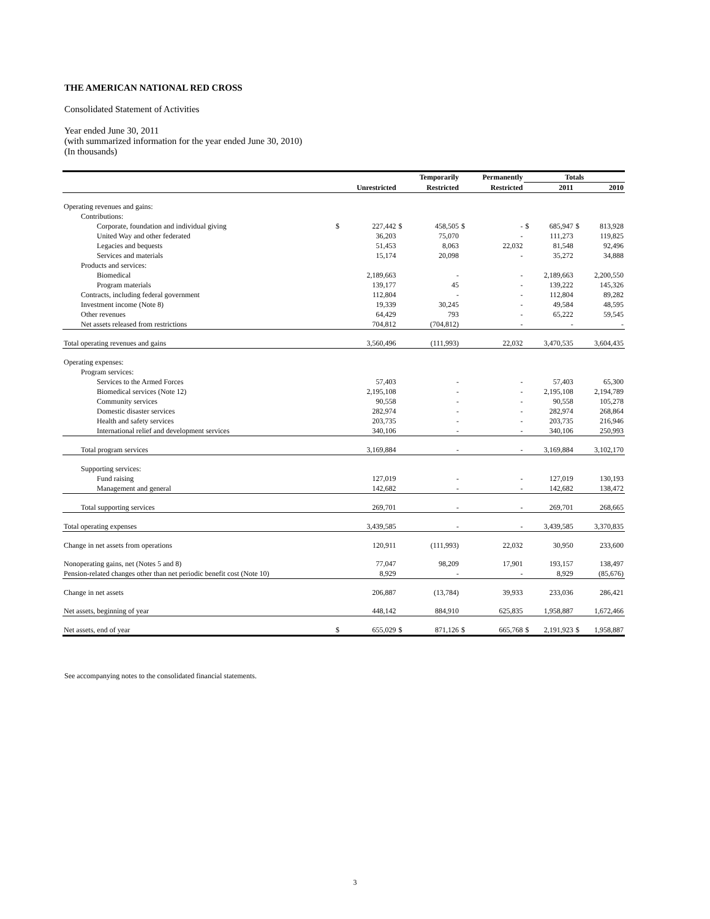THE AMERICAN NATIONAL RED CROSS
Consolidated Statement of Activities
Year ended June 30, 2011
(with summarized information for the year ended June 30, 2010)
(In thousands)
| | | | | Temporarily | | Permanently | Totals | | | |
| --- | --- | --- | --- | --- | --- | --- | --- | --- | --- | --- |
| | | Unrestricted | | Restricted | | Restricted | | 2011 | | 2010 |
| Operating revenues and gains: | | | | | | | | | | |
| Contributions: | | | | | | | | | | |
| Corporate, foundation and individual giving | $ | 227,442 | $ | 458,505 | $ | - | $ | 685,947 | $ | 813,928 |
| United Way and other federated | | 36,203 | | 75,070 | | - | | 111,273 | | 119,825 |
| Legacies and bequests | | 51,453 | | 8,063 | | 22,032 | | 81,548 | | 92,496 |
| Services and materials | | 15,174 | | 20,098 | | - | | 35,272 | | 34,888 |
| Products and services: | | | | | | | | | | |
| Biomedical | | 2,189,663 | | - | | - | | 2,189,663 | | 2,200,550 |
| Program materials | | 139,177 | | 45 | | - | | 139,222 | | 145,326 |
| Contracts, including federal government | | 112,804 | | - | | - | | 112,804 | | 89,282 |
| Investment income (Note 8) | | 19,339 | | 30,245 | | - | | 49,584 | | 48,595 |
| Other revenues | | 64,429 | | 793 | | - | | 65,222 | | 59,545 |
| Net assets released from restrictions | | 704,812 | | (704,812) | | - | | - | | - |
| Total operating revenues and gains | | 3,560,496 | | (111,993) | | 22,032 | | 3,470,535 | | 3,604,435 |
| Operating expenses: | | | | | | | | | | |
| Program services: | | | | | | | | | | |
| Services to the Armed Forces | | 57,403 | | - | | - | | 57,403 | | 65,300 |
| Biomedical services (Note 12) | | 2,195,108 | | - | | - | | 2,195,108 | | 2,194,789 |
| Community services | | 90,558 | | - | | - | | 90,558 | | 105,278 |
| Domestic disaster services | | 282,974 | | - | | - | | 282,974 | | 268,864 |
| Health and safety services | | 203,735 | | - | | - | | 203,735 | | 216,946 |
| International relief and development services | | 340,106 | | - | | - | | 340,106 | | 250,993 |
| Total program services | | 3,169,884 | | - | | - | | 3,169,884 | | 3,102,170 |
| Supporting services: | | | | | | | | | | |
| Fund raising | | 127,019 | | - | | - | | 127,019 | | 130,193 |
| Management and general | | 142,682 | | - | | - | | 142,682 | | 138,472 |
| Total supporting services | | 269,701 | | - | | - | | 269,701 | | 268,665 |
| Total operating expenses | | 3,439,585 | | - | | - | | 3,439,585 | | 3,370,835 |
| Change in net assets from operations | | 120,911 | | (111,993) | | 22,032 | | 30,950 | | 233,600 |
| Nonoperating gains, net (Notes 5 and 8) | | 77,047 | | 98,209 | | 17,901 | | 193,157 | | 138,497 |
| Pension-related changes other than net periodic benefit cost (Note 10) | | 8,929 | | - | | - | | 8,929 | | (85,676) |
| Change in net assets | | 206,887 | | (13,784) | | 39,933 | | 233,036 | | 286,421 |
| Net assets, beginning of year | | 448,142 | | 884,910 | | 625,835 | | 1,958,887 | | 1,672,466 |
| Net assets, end of year | $ | 655,029 | $ | 871,126 | $ | 665,768 | $ | 2,191,923 | $ | 1,958,887 |
See accompanying notes to the consolidated financial statements.
3